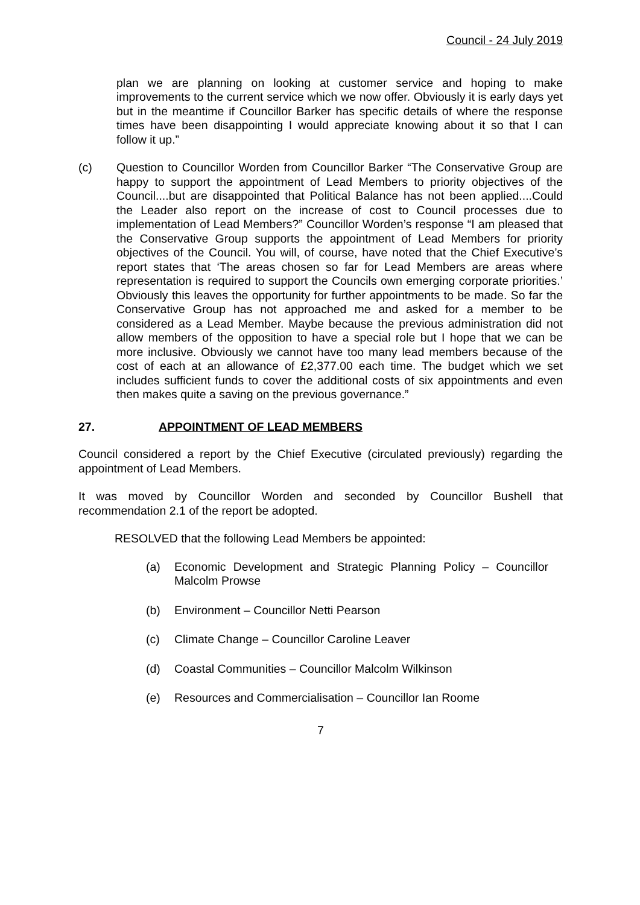Council - 24 July 2019
plan we are planning on looking at customer service and hoping to make improvements to the current service which we now offer. Obviously it is early days yet but in the meantime if Councillor Barker has specific details of where the response times have been disappointing I would appreciate knowing about it so that I can follow it up.”
(c) Question to Councillor Worden from Councillor Barker “The Conservative Group are happy to support the appointment of Lead Members to priority objectives of the Council....but are disappointed that Political Balance has not been applied....Could the Leader also report on the increase of cost to Council processes due to implementation of Lead Members?” Councillor Worden’s response “I am pleased that the Conservative Group supports the appointment of Lead Members for priority objectives of the Council. You will, of course, have noted that the Chief Executive’s report states that ‘The areas chosen so far for Lead Members are areas where representation is required to support the Councils own emerging corporate priorities.’ Obviously this leaves the opportunity for further appointments to be made. So far the Conservative Group has not approached me and asked for a member to be considered as a Lead Member. Maybe because the previous administration did not allow members of the opposition to have a special role but I hope that we can be more inclusive. Obviously we cannot have too many lead members because of the cost of each at an allowance of £2,377.00 each time. The budget which we set includes sufficient funds to cover the additional costs of six appointments and even then makes quite a saving on the previous governance.”
27. APPOINTMENT OF LEAD MEMBERS
Council considered a report by the Chief Executive (circulated previously) regarding the appointment of Lead Members.
It was moved by Councillor Worden and seconded by Councillor Bushell that recommendation 2.1 of the report be adopted.
RESOLVED that the following Lead Members be appointed:
(a) Economic Development and Strategic Planning Policy – Councillor Malcolm Prowse
(b) Environment – Councillor Netti Pearson
(c) Climate Change – Councillor Caroline Leaver
(d) Coastal Communities – Councillor Malcolm Wilkinson
(e) Resources and Commercialisation – Councillor Ian Roome
7